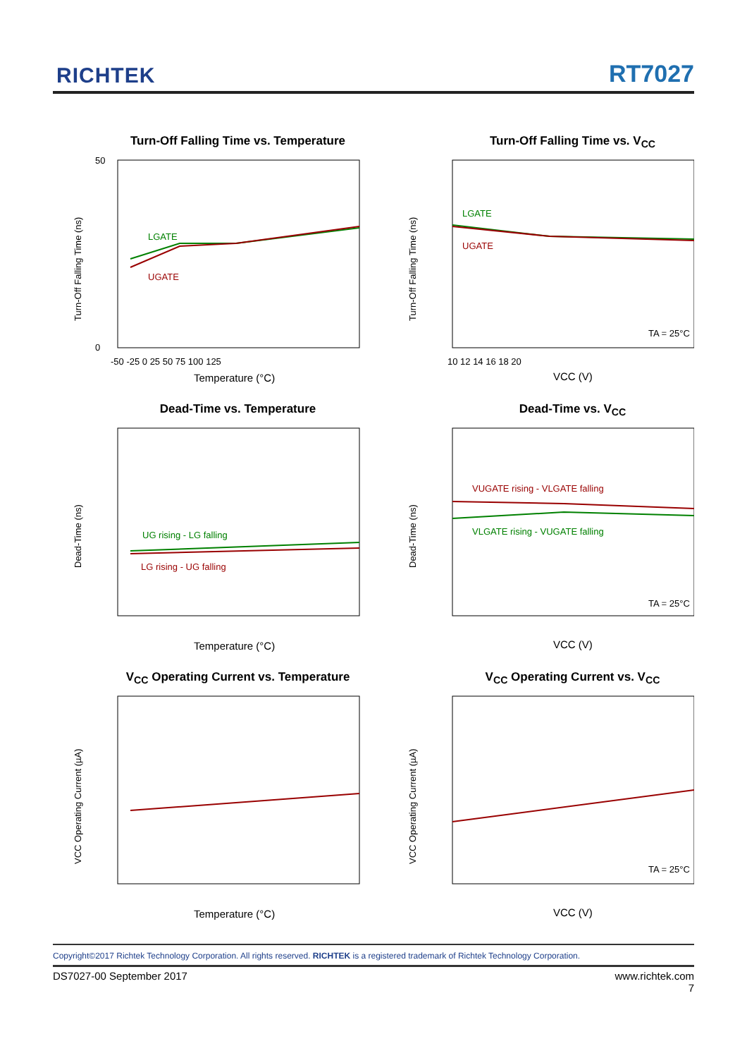RICHTEK RT7027
Turn-Off Falling Time vs. Temperature
Turn-Off Falling Time (ns)
50
0
LGATE
UGATE
-50 -25 0 25 50 75 100 125
Temperature (°C)
Turn-Off Falling Time vs. V<sub>CC</sub>
Turn-Off Falling Time (ns)
LGATE
UGATE
TA = 25°C
10 12 14 16 18 20
VCC (V)
Dead-Time vs. Temperature
Dead-Time (ns)
UG rising - LG falling
LG rising - UG falling
Temperature (°C)
Dead-Time vs. V<sub>CC</sub>
Dead-Time (ns)
VUGATE rising - VLGATE falling
VLGATE rising - VUGATE falling
TA = 25°C
VCC (V)
V<sub>CC</sub> Operating Current vs. Temperature
VCC Operating Current (µA)
Temperature (°C)
V<sub>CC</sub> Operating Current vs. V<sub>CC</sub>
VCC Operating Current (µA)
TA = 25°C
VCC (V)
Copyright©2017 Richtek Technology Corporation. All rights reserved. RICHTEK is a registered trademark of Richtek Technology Corporation.
DS7027-00 September 2017 www.richtek.com
7